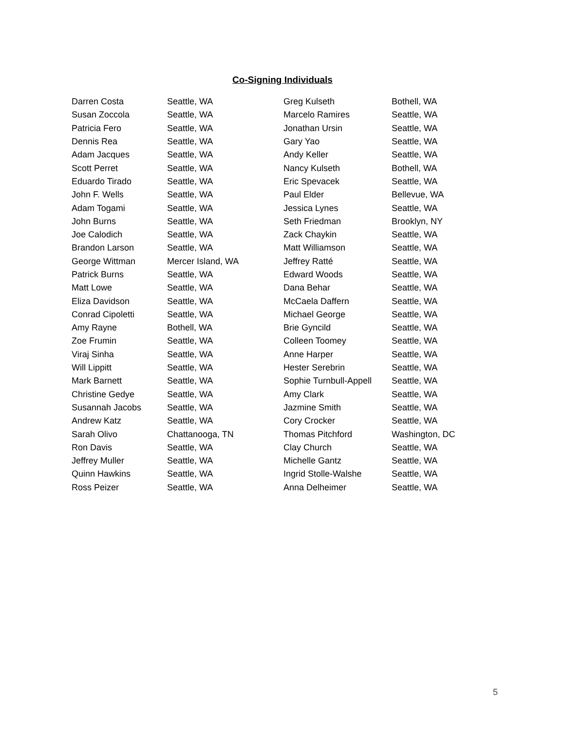Co-Signing Individuals
| Darren Costa | Seattle, WA | Greg Kulseth | Bothell, WA |
| Susan Zoccola | Seattle, WA | Marcelo Ramires | Seattle, WA |
| Patricia Fero | Seattle, WA | Jonathan Ursin | Seattle, WA |
| Dennis Rea | Seattle, WA | Gary Yao | Seattle, WA |
| Adam Jacques | Seattle, WA | Andy Keller | Seattle, WA |
| Scott Perret | Seattle, WA | Nancy Kulseth | Bothell, WA |
| Eduardo Tirado | Seattle, WA | Eric Spevacek | Seattle, WA |
| John F. Wells | Seattle, WA | Paul Elder | Bellevue, WA |
| Adam Togami | Seattle, WA | Jessica Lynes | Seattle, WA |
| John Burns | Seattle, WA | Seth Friedman | Brooklyn, NY |
| Joe Calodich | Seattle, WA | Zack Chaykin | Seattle, WA |
| Brandon Larson | Seattle, WA | Matt Williamson | Seattle, WA |
| George Wittman | Mercer Island, WA | Jeffrey Ratté | Seattle, WA |
| Patrick Burns | Seattle, WA | Edward Woods | Seattle, WA |
| Matt Lowe | Seattle, WA | Dana Behar | Seattle, WA |
| Eliza Davidson | Seattle, WA | McCaela Daffern | Seattle, WA |
| Conrad Cipoletti | Seattle, WA | Michael George | Seattle, WA |
| Amy Rayne | Bothell, WA | Brie Gyncild | Seattle, WA |
| Zoe Frumin | Seattle, WA | Colleen Toomey | Seattle, WA |
| Viraj Sinha | Seattle, WA | Anne Harper | Seattle, WA |
| Will Lippitt | Seattle, WA | Hester Serebrin | Seattle, WA |
| Mark Barnett | Seattle, WA | Sophie Turnbull-Appell | Seattle, WA |
| Christine Gedye | Seattle, WA | Amy Clark | Seattle, WA |
| Susannah Jacobs | Seattle, WA | Jazmine Smith | Seattle, WA |
| Andrew Katz | Seattle, WA | Cory Crocker | Seattle, WA |
| Sarah Olivo | Chattanooga, TN | Thomas Pitchford | Washington, DC |
| Ron Davis | Seattle, WA | Clay Church | Seattle, WA |
| Jeffrey Muller | Seattle, WA | Michelle Gantz | Seattle, WA |
| Quinn Hawkins | Seattle, WA | Ingrid Stolle-Walshe | Seattle, WA |
| Ross Peizer | Seattle, WA | Anna Delheimer | Seattle, WA |
5